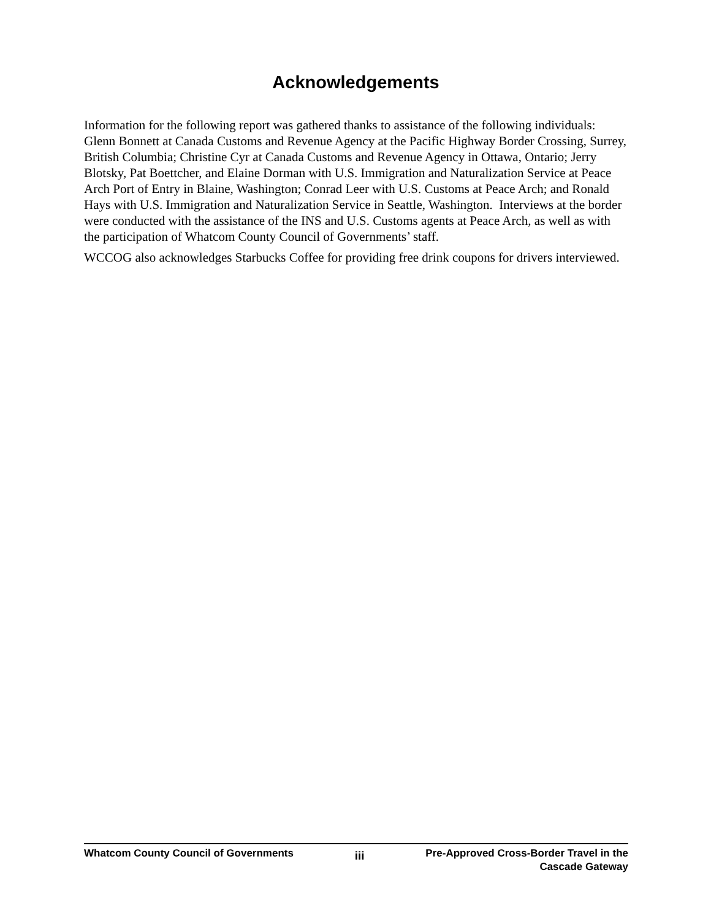Acknowledgements
Information for the following report was gathered thanks to assistance of the following individuals: Glenn Bonnett at Canada Customs and Revenue Agency at the Pacific Highway Border Crossing, Surrey, British Columbia; Christine Cyr at Canada Customs and Revenue Agency in Ottawa, Ontario; Jerry Blotsky, Pat Boettcher, and Elaine Dorman with U.S. Immigration and Naturalization Service at Peace Arch Port of Entry in Blaine, Washington; Conrad Leer with U.S. Customs at Peace Arch; and Ronald Hays with U.S. Immigration and Naturalization Service in Seattle, Washington. Interviews at the border were conducted with the assistance of the INS and U.S. Customs agents at Peace Arch, as well as with the participation of Whatcom County Council of Governments’ staff.
WCCOG also acknowledges Starbucks Coffee for providing free drink coupons for drivers interviewed.
Whatcom County Council of Governments
iii
Pre-Approved Cross-Border Travel in the
Cascade Gateway